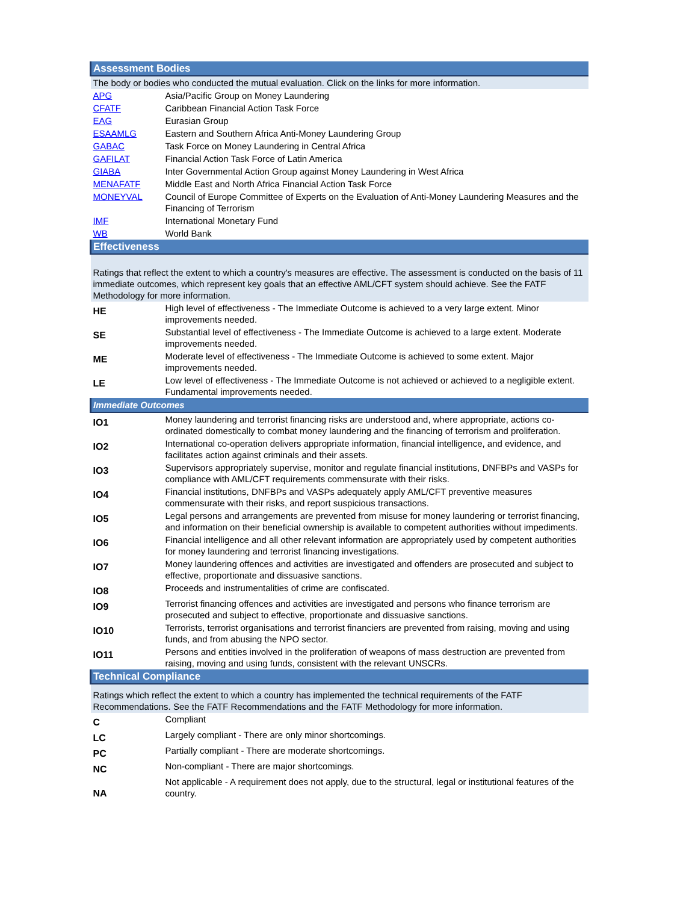| Assessment Bodies | |
| The body or bodies who conducted the mutual evaluation. Click on the links for more information. | |
| APG | Asia/Pacific Group on Money Laundering |
| CFATF | Caribbean Financial Action Task Force |
| EAG | Eurasian Group |
| ESAAMLG | Eastern and Southern Africa Anti-Money Laundering Group |
| GABAC | Task Force on Money Laundering in Central Africa |
| GAFILAT | Financial Action Task Force of Latin America |
| GIABA | Inter Governmental Action Group against Money Laundering in West Africa |
| MENAFATF | Middle East and North Africa Financial Action Task Force |
| MONEYVAL | Council of Europe Committee of Experts on the Evaluation of Anti-Money Laundering Measures and the Financing of Terrorism |
| IMF | International Monetary Fund |
| WB | World Bank |
| Effectiveness | |
| Ratings that reflect the extent to which a country's measures are effective. The assessment is conducted on the basis of 11 immediate outcomes, which represent key goals that an effective AML/CFT system should achieve. See the FATF Methodology for more information. | |
| HE | High level of effectiveness - The Immediate Outcome is achieved to a very large extent. Minor improvements needed. |
| SE | Substantial level of effectiveness - The Immediate Outcome is achieved to a large extent. Moderate improvements needed. |
| ME | Moderate level of effectiveness - The Immediate Outcome is achieved to some extent. Major improvements needed. |
| LE | Low level of effectiveness - The Immediate Outcome is not achieved or achieved to a negligible extent. Fundamental improvements needed. |
| Immediate Outcomes | |
| IO1 | Money laundering and terrorist financing risks are understood and, where appropriate, actions co-ordinated domestically to combat money laundering and the financing of terrorism and proliferation. |
| IO2 | International co-operation delivers appropriate information, financial intelligence, and evidence, and facilitates action against criminals and their assets. |
| IO3 | Supervisors appropriately supervise, monitor and regulate financial institutions, DNFBPs and VASPs for compliance with AML/CFT requirements commensurate with their risks. |
| IO4 | Financial institutions, DNFBPs and VASPs adequately apply AML/CFT preventive measures commensurate with their risks, and report suspicious transactions. |
| IO5 | Legal persons and arrangements are prevented from misuse for money laundering or terrorist financing, and information on their beneficial ownership is available to competent authorities without impediments. |
| IO6 | Financial intelligence and all other relevant information are appropriately used by competent authorities for money laundering and terrorist financing investigations. |
| IO7 | Money laundering offences and activities are investigated and offenders are prosecuted and subject to effective, proportionate and dissuasive sanctions. |
| IO8 | Proceeds and instrumentalities of crime are confiscated. |
| IO9 | Terrorist financing offences and activities are investigated and persons who finance terrorism are prosecuted and subject to effective, proportionate and dissuasive sanctions. |
| IO10 | Terrorists, terrorist organisations and terrorist financiers are prevented from raising, moving and using funds, and from abusing the NPO sector. |
| IO11 | Persons and entities involved in the proliferation of weapons of mass destruction are prevented from raising, moving and using funds, consistent with the relevant UNSCRs. |
| Technical Compliance | |
| Ratings which reflect the extent to which a country has implemented the technical requirements of the FATF Recommendations. See the FATF Recommendations and the FATF Methodology for more information. | |
| C | Compliant |
| LC | Largely compliant - There are only minor shortcomings. |
| PC | Partially compliant - There are moderate shortcomings. |
| NC | Non-compliant - There are major shortcomings. |
| NA | Not applicable - A requirement does not apply, due to the structural, legal or institutional features of the country. |